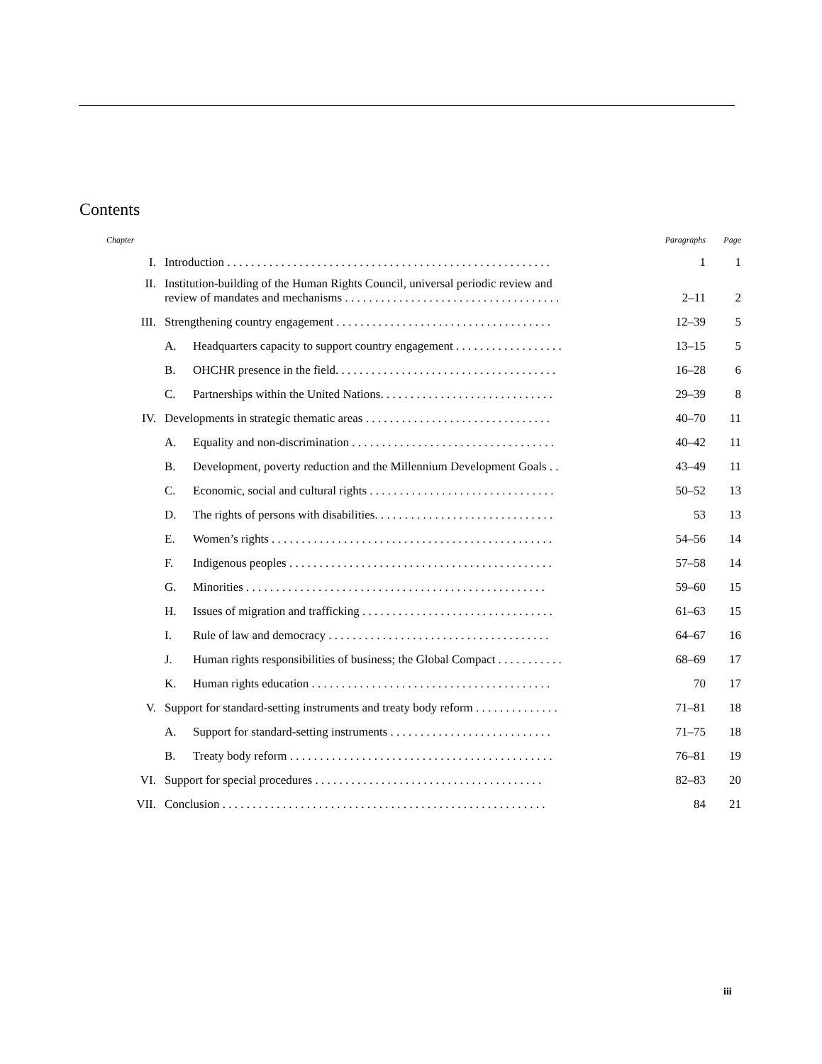Contents
| Chapter | | | Paragraphs | Page |
| --- | --- | --- | --- | --- |
| I. | Introduction . . . . . . . . . . . . . . . . . . . . . . . . . . . . . . . . . . . . . . . . . . . . . . . . . . . . . . | | 1 | 1 |
| II. | Institution-building of the Human Rights Council, universal periodic review and review of mandates and mechanisms . . . . . . . . . . . . . . . . . . . . . . . . . . . . . . . . . . . . | | 2–11 | 2 |
| III. | Strengthening country engagement . . . . . . . . . . . . . . . . . . . . . . . . . . . . . . . . . . . . | | 12–39 | 5 |
| | A. | Headquarters capacity to support country engagement . . . . . . . . . . . . . . . . . . | 13–15 | 5 |
| | B. | OHCHR presence in the field. . . . . . . . . . . . . . . . . . . . . . . . . . . . . . . . . . . . . | 16–28 | 6 |
| | C. | Partnerships within the United Nations. . . . . . . . . . . . . . . . . . . . . . . . . . . . . | 29–39 | 8 |
| IV. | Developments in strategic thematic areas . . . . . . . . . . . . . . . . . . . . . . . . . . . . . . . | | 40–70 | 11 |
| | A. | Equality and non-discrimination . . . . . . . . . . . . . . . . . . . . . . . . . . . . . . . . . . | 40–42 | 11 |
| | B. | Development, poverty reduction and the Millennium Development Goals . . | 43–49 | 11 |
| | C. | Economic, social and cultural rights . . . . . . . . . . . . . . . . . . . . . . . . . . . . . . . | 50–52 | 13 |
| | D. | The rights of persons with disabilities. . . . . . . . . . . . . . . . . . . . . . . . . . . . . . | 53 | 13 |
| | E. | Women’s rights . . . . . . . . . . . . . . . . . . . . . . . . . . . . . . . . . . . . . . . . . . . . . . . | 54–56 | 14 |
| | F. | Indigenous peoples . . . . . . . . . . . . . . . . . . . . . . . . . . . . . . . . . . . . . . . . . . . . | 57–58 | 14 |
| | G. | Minorities . . . . . . . . . . . . . . . . . . . . . . . . . . . . . . . . . . . . . . . . . . . . . . . . . . | 59–60 | 15 |
| | H. | Issues of migration and trafficking . . . . . . . . . . . . . . . . . . . . . . . . . . . . . . . . | 61–63 | 15 |
| | I. | Rule of law and democracy . . . . . . . . . . . . . . . . . . . . . . . . . . . . . . . . . . . . . | 64–67 | 16 |
| | J. | Human rights responsibilities of business; the Global Compact . . . . . . . . . . . | 68–69 | 17 |
| | K. | Human rights education . . . . . . . . . . . . . . . . . . . . . . . . . . . . . . . . . . . . . . . . | 70 | 17 |
| V. | Support for standard-setting instruments and treaty body reform . . . . . . . . . . . . . . | | 71–81 | 18 |
| | A. | Support for standard-setting instruments . . . . . . . . . . . . . . . . . . . . . . . . . . . | 71–75 | 18 |
| | B. | Treaty body reform . . . . . . . . . . . . . . . . . . . . . . . . . . . . . . . . . . . . . . . . . . . . | 76–81 | 19 |
| VI. | Support for special procedures . . . . . . . . . . . . . . . . . . . . . . . . . . . . . . . . . . . . . . | | 82–83 | 20 |
| VII. | Conclusion . . . . . . . . . . . . . . . . . . . . . . . . . . . . . . . . . . . . . . . . . . . . . . . . . . . . . . | | 84 | 21 |
iii